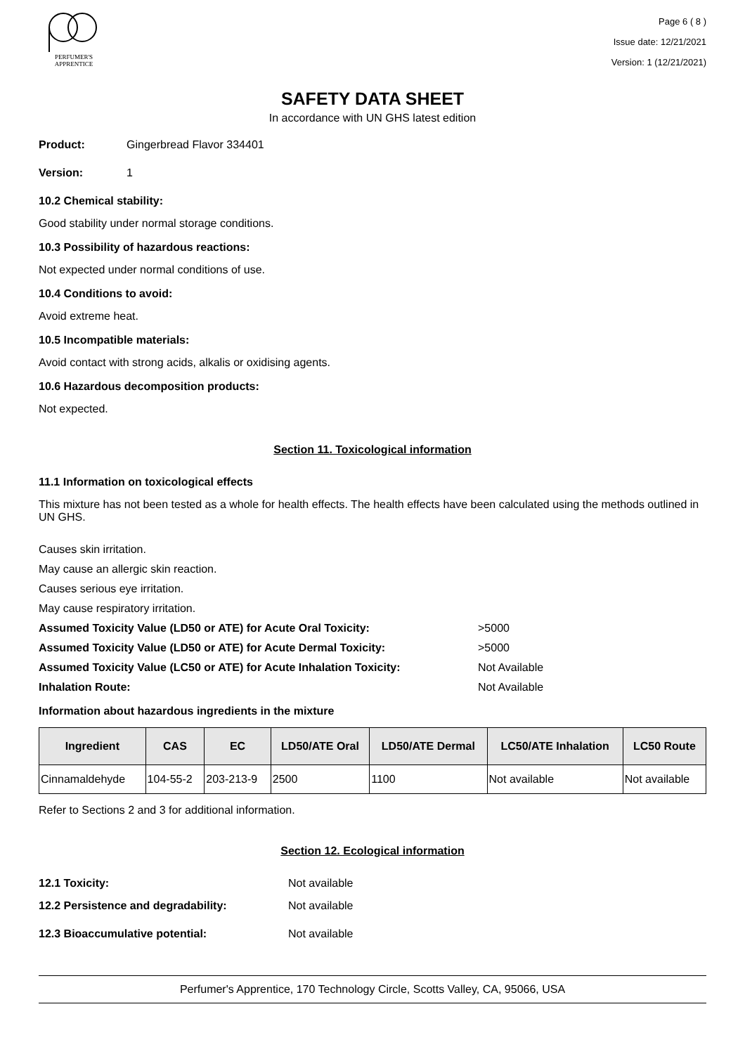PERFUMER'S
APPRENTICE
Page 6 ( 8 )
Issue date: 12/21/2021
Version: 1 (12/21/2021)
SAFETY DATA SHEET
In accordance with UN GHS latest edition
Product: Gingerbread Flavor 334401
Version: 1
10.2 Chemical stability:
Good stability under normal storage conditions.
10.3 Possibility of hazardous reactions:
Not expected under normal conditions of use.
10.4 Conditions to avoid:
Avoid extreme heat.
10.5 Incompatible materials:
Avoid contact with strong acids, alkalis or oxidising agents.
10.6 Hazardous decomposition products:
Not expected.
Section 11. Toxicological information
11.1 Information on toxicological effects
This mixture has not been tested as a whole for health effects. The health effects have been calculated using the methods outlined in UN GHS.
Causes skin irritation.
May cause an allergic skin reaction.
Causes serious eye irritation.
May cause respiratory irritation.
Assumed Toxicity Value (LD50 or ATE) for Acute Oral Toxicity: >5000
Assumed Toxicity Value (LD50 or ATE) for Acute Dermal Toxicity: >5000
Assumed Toxicity Value (LC50 or ATE) for Acute Inhalation Toxicity: Not Available
Inhalation Route: Not Available
Information about hazardous ingredients in the mixture
| Ingredient | CAS | EC | LD50/ATE Oral | LD50/ATE Dermal | LC50/ATE Inhalation | LC50 Route |
| --- | --- | --- | --- | --- | --- | --- |
| Cinnamaldehyde | 104-55-2 | 203-213-9 | 2500 | 1100 | Not available | Not available |
Refer to Sections 2 and 3 for additional information.
Section 12. Ecological information
12.1 Toxicity: Not available
12.2 Persistence and degradability: Not available
12.3 Bioaccumulative potential: Not available
Perfumer's Apprentice, 170 Technology Circle, Scotts Valley, CA, 95066, USA